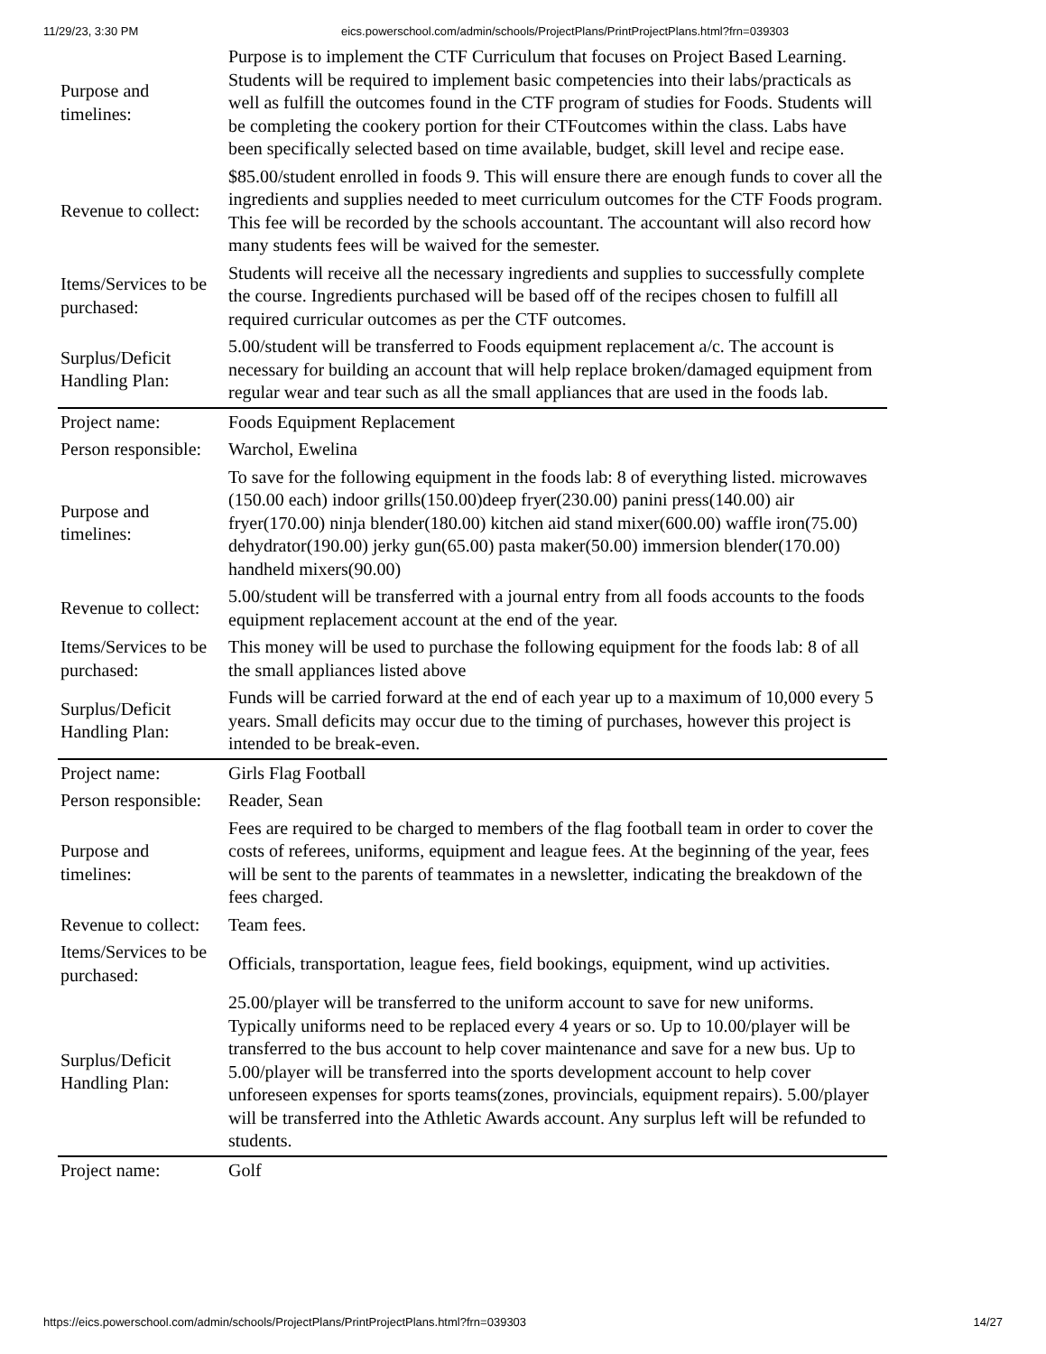11/29/23, 3:30 PM eics.powerschool.com/admin/schools/ProjectPlans/PrintProjectPlans.html?frn=039303
| Purpose and timelines: | Purpose is to implement the CTF Curriculum that focuses on Project Based Learning. Students will be required to implement basic competencies into their labs/practicals as well as fulfill the outcomes found in the CTF program of studies for Foods. Students will be completing the cookery portion for their CTFoutcomes within the class. Labs have been specifically selected based on time available, budget, skill level and recipe ease. |
| Revenue to collect: | $85.00/student enrolled in foods 9. This will ensure there are enough funds to cover all the ingredients and supplies needed to meet curriculum outcomes for the CTF Foods program. This fee will be recorded by the schools accountant. The accountant will also record how many students fees will be waived for the semester. |
| Items/Services to be purchased: | Students will receive all the necessary ingredients and supplies to successfully complete the course. Ingredients purchased will be based off of the recipes chosen to fulfill all required curricular outcomes as per the CTF outcomes. |
| Surplus/Deficit Handling Plan: | 5.00/student will be transferred to Foods equipment replacement a/c. The account is necessary for building an account that will help replace broken/damaged equipment from regular wear and tear such as all the small appliances that are used in the foods lab. |
| Project name: | Foods Equipment Replacement |
| Person responsible: | Warchol, Ewelina |
| Purpose and timelines: | To save for the following equipment in the foods lab: 8 of everything listed. microwaves (150.00 each) indoor grills(150.00)deep fryer(230.00) panini press(140.00) air fryer(170.00) ninja blender(180.00) kitchen aid stand mixer(600.00) waffle iron(75.00) dehydrator(190.00) jerky gun(65.00) pasta maker(50.00) immersion blender(170.00) handheld mixers(90.00) |
| Revenue to collect: | 5.00/student will be transferred with a journal entry from all foods accounts to the foods equipment replacement account at the end of the year. |
| Items/Services to be purchased: | This money will be used to purchase the following equipment for the foods lab: 8 of all the small appliances listed above |
| Surplus/Deficit Handling Plan: | Funds will be carried forward at the end of each year up to a maximum of 10,000 every 5 years. Small deficits may occur due to the timing of purchases, however this project is intended to be break-even. |
| Project name: | Girls Flag Football |
| Person responsible: | Reader, Sean |
| Purpose and timelines: | Fees are required to be charged to members of the flag football team in order to cover the costs of referees, uniforms, equipment and league fees. At the beginning of the year, fees will be sent to the parents of teammates in a newsletter, indicating the breakdown of the fees charged. |
| Revenue to collect: | Team fees. |
| Items/Services to be purchased: | Officials, transportation, league fees, field bookings, equipment, wind up activities. |
| Surplus/Deficit Handling Plan: | 25.00/player will be transferred to the uniform account to save for new uniforms. Typically uniforms need to be replaced every 4 years or so. Up to 10.00/player will be transferred to the bus account to help cover maintenance and save for a new bus. Up to 5.00/player will be transferred into the sports development account to help cover unforeseen expenses for sports teams(zones, provincials, equipment repairs). 5.00/player will be transferred into the Athletic Awards account. Any surplus left will be refunded to students. |
| Project name: | Golf |
https://eics.powerschool.com/admin/schools/ProjectPlans/PrintProjectPlans.html?frn=039303 14/27